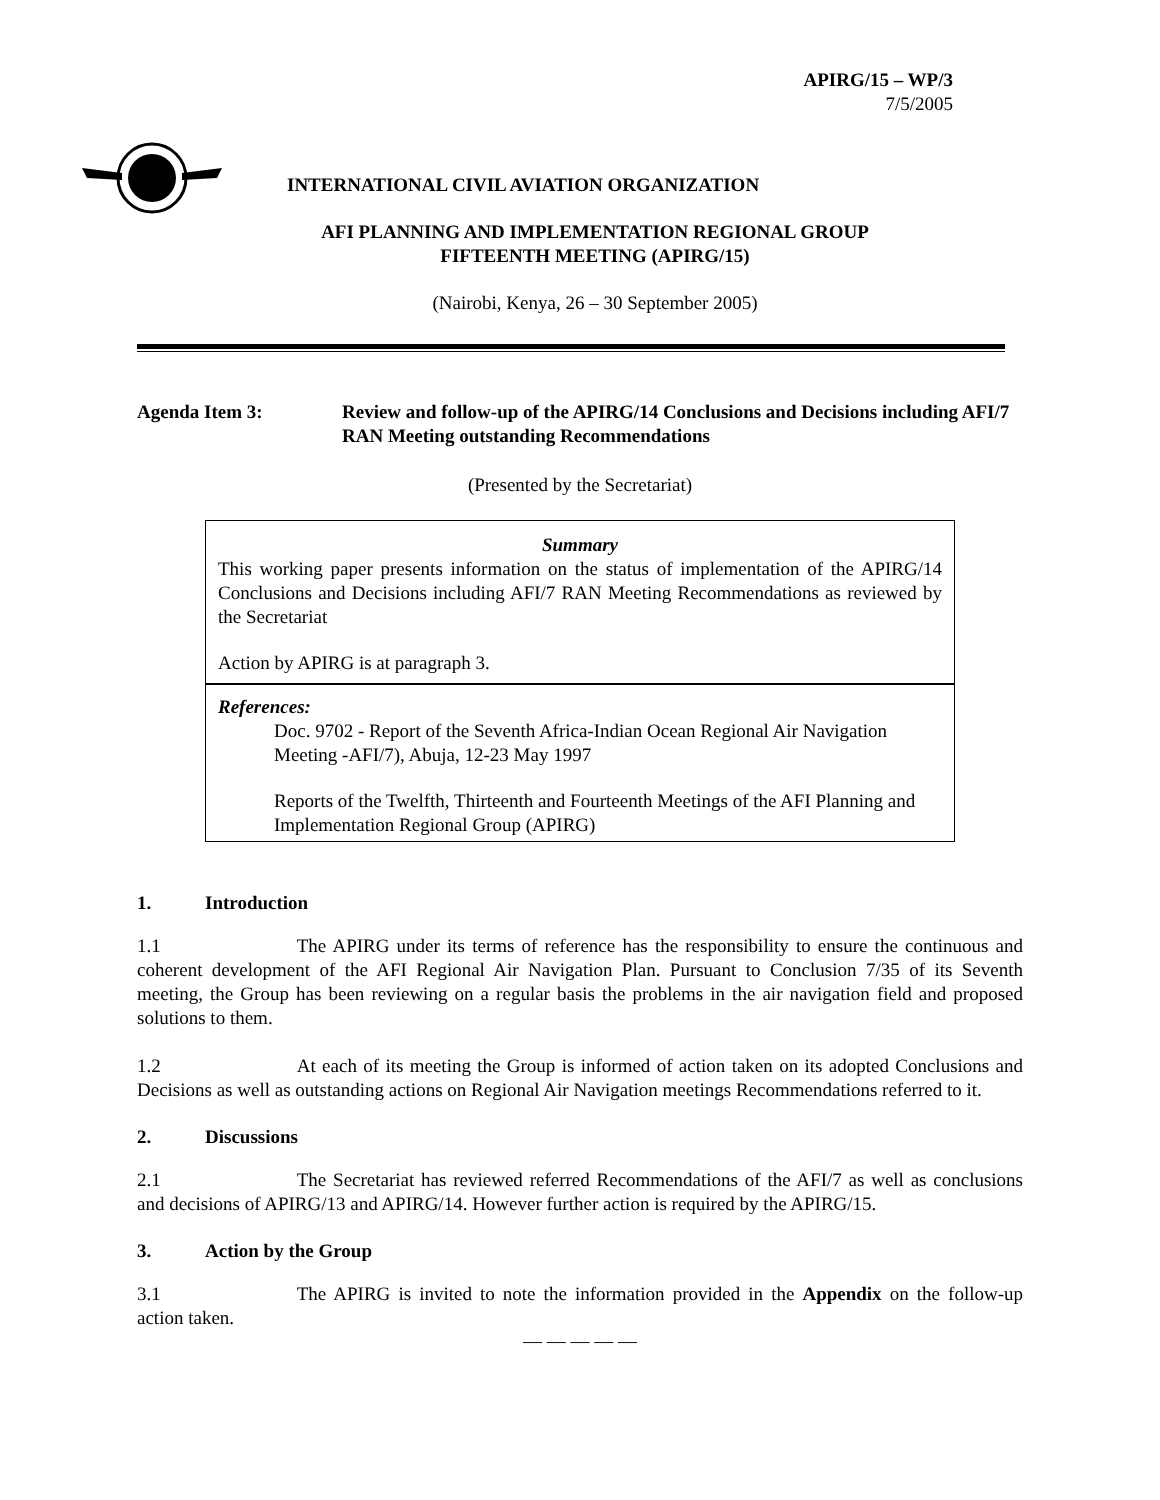APIRG/15 – WP/3
7/5/2005
INTERNATIONAL CIVIL AVIATION ORGANIZATION
AFI PLANNING AND IMPLEMENTATION REGIONAL GROUP
FIFTEENTH MEETING (APIRG/15)
(Nairobi, Kenya, 26 – 30 September 2005)
Agenda Item 3: Review and follow-up of the APIRG/14 Conclusions and Decisions including AFI/7 RAN Meeting outstanding Recommendations
(Presented by the Secretariat)
Summary
This working paper presents information on the status of implementation of the APIRG/14 Conclusions and Decisions including AFI/7 RAN Meeting Recommendations as reviewed by the Secretariat
Action by APIRG is at paragraph 3.
References:
Doc. 9702 - Report of the Seventh Africa-Indian Ocean Regional Air Navigation Meeting -AFI/7), Abuja, 12-23 May 1997
Reports of the Twelfth, Thirteenth and Fourteenth Meetings of the AFI Planning and Implementation Regional Group (APIRG)
1. Introduction
1.1 The APIRG under its terms of reference has the responsibility to ensure the continuous and coherent development of the AFI Regional Air Navigation Plan. Pursuant to Conclusion 7/35 of its Seventh meeting, the Group has been reviewing on a regular basis the problems in the air navigation field and proposed solutions to them.
1.2 At each of its meeting the Group is informed of action taken on its adopted Conclusions and Decisions as well as outstanding actions on Regional Air Navigation meetings Recommendations referred to it.
2. Discussions
2.1 The Secretariat has reviewed referred Recommendations of the AFI/7 as well as conclusions and decisions of APIRG/13 and APIRG/14. However further action is required by the APIRG/15.
3. Action by the Group
3.1 The APIRG is invited to note the information provided in the Appendix on the follow-up action taken.
— — — — —